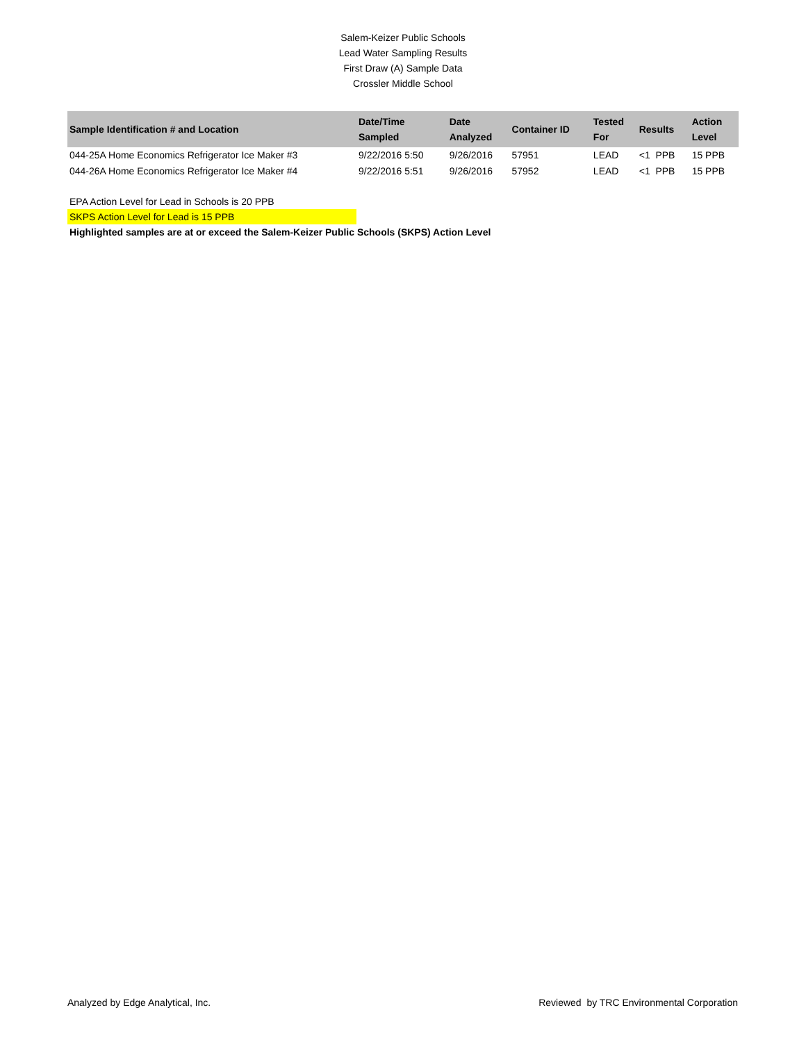Salem-Keizer Public Schools
Lead Water Sampling Results
First Draw (A) Sample Data
Crossler Middle School
| Sample Identification # and Location | Date/Time Sampled | Date Analyzed | Container ID | Tested For | Results | Action Level |
| --- | --- | --- | --- | --- | --- | --- |
| 044-25A Home Economics Refrigerator Ice Maker #3 | 9/22/2016 5:50 | 9/26/2016 | 57951 | LEAD | <1 PPB | 15 PPB |
| 044-26A Home Economics Refrigerator Ice Maker #4 | 9/22/2016 5:51 | 9/26/2016 | 57952 | LEAD | <1 PPB | 15 PPB |
EPA Action Level for Lead in Schools is 20 PPB
SKPS Action Level for Lead is 15 PPB
Highlighted samples are at or exceed the Salem-Keizer Public Schools (SKPS) Action Level
Analyzed by Edge Analytical, Inc. Reviewed by TRC Environmental Corporation